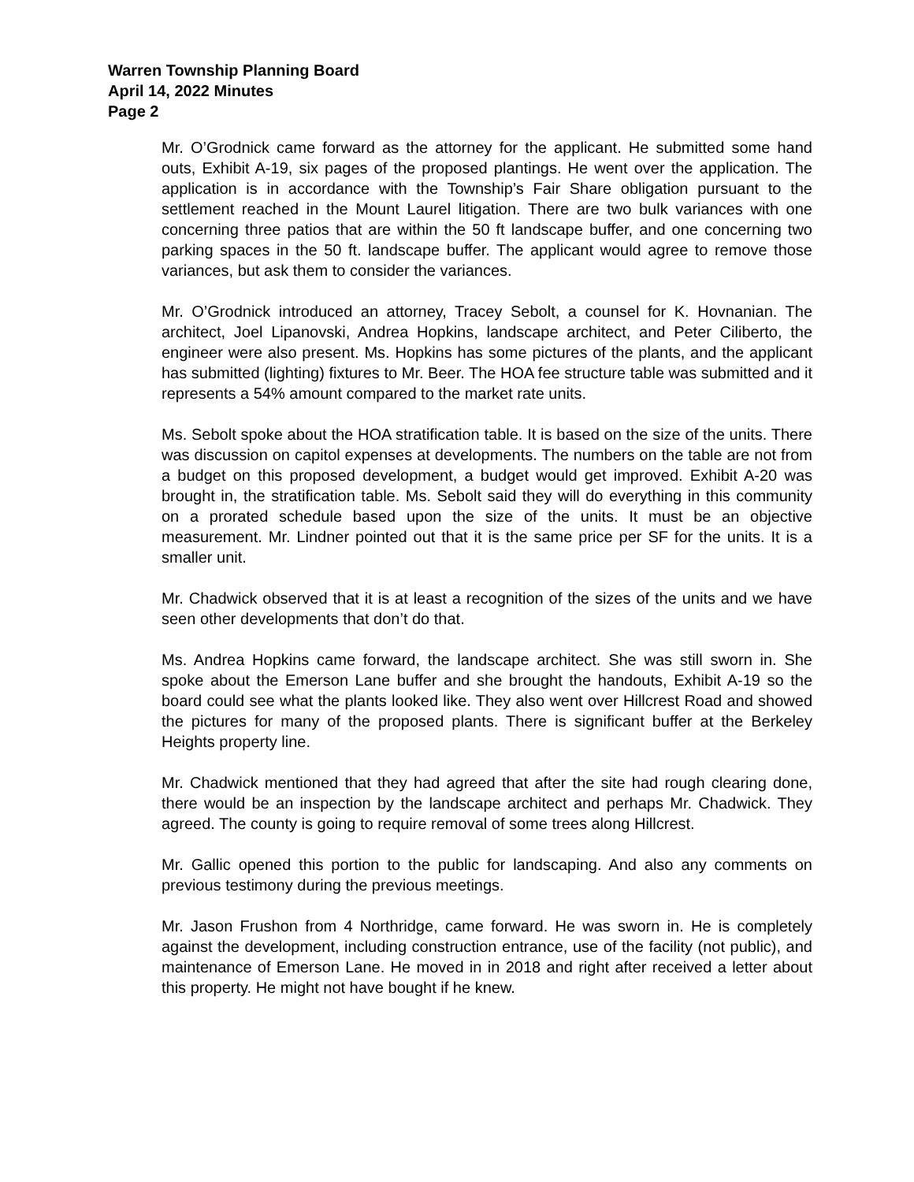Warren Township Planning Board
April 14, 2022 Minutes
Page 2
Mr. O’Grodnick came forward as the attorney for the applicant. He submitted some hand outs, Exhibit A-19, six pages of the proposed plantings. He went over the application. The application is in accordance with the Township’s Fair Share obligation pursuant to the settlement reached in the Mount Laurel litigation. There are two bulk variances with one concerning three patios that are within the 50 ft landscape buffer, and one concerning two parking spaces in the 50 ft. landscape buffer. The applicant would agree to remove those variances, but ask them to consider the variances.
Mr. O’Grodnick introduced an attorney, Tracey Sebolt, a counsel for K. Hovnanian. The architect, Joel Lipanovski, Andrea Hopkins, landscape architect, and Peter Ciliberto, the engineer were also present. Ms. Hopkins has some pictures of the plants, and the applicant has submitted (lighting) fixtures to Mr. Beer. The HOA fee structure table was submitted and it represents a 54% amount compared to the market rate units.
Ms. Sebolt spoke about the HOA stratification table. It is based on the size of the units. There was discussion on capitol expenses at developments. The numbers on the table are not from a budget on this proposed development, a budget would get improved. Exhibit A-20 was brought in, the stratification table. Ms. Sebolt said they will do everything in this community on a prorated schedule based upon the size of the units. It must be an objective measurement. Mr. Lindner pointed out that it is the same price per SF for the units. It is a smaller unit.
Mr. Chadwick observed that it is at least a recognition of the sizes of the units and we have seen other developments that don’t do that.
Ms. Andrea Hopkins came forward, the landscape architect. She was still sworn in. She spoke about the Emerson Lane buffer and she brought the handouts, Exhibit A-19 so the board could see what the plants looked like. They also went over Hillcrest Road and showed the pictures for many of the proposed plants. There is significant buffer at the Berkeley Heights property line.
Mr. Chadwick mentioned that they had agreed that after the site had rough clearing done, there would be an inspection by the landscape architect and perhaps Mr. Chadwick. They agreed. The county is going to require removal of some trees along Hillcrest.
Mr. Gallic opened this portion to the public for landscaping. And also any comments on previous testimony during the previous meetings.
Mr. Jason Frushon from 4 Northridge, came forward. He was sworn in. He is completely against the development, including construction entrance, use of the facility (not public), and maintenance of Emerson Lane. He moved in in 2018 and right after received a letter about this property. He might not have bought if he knew.